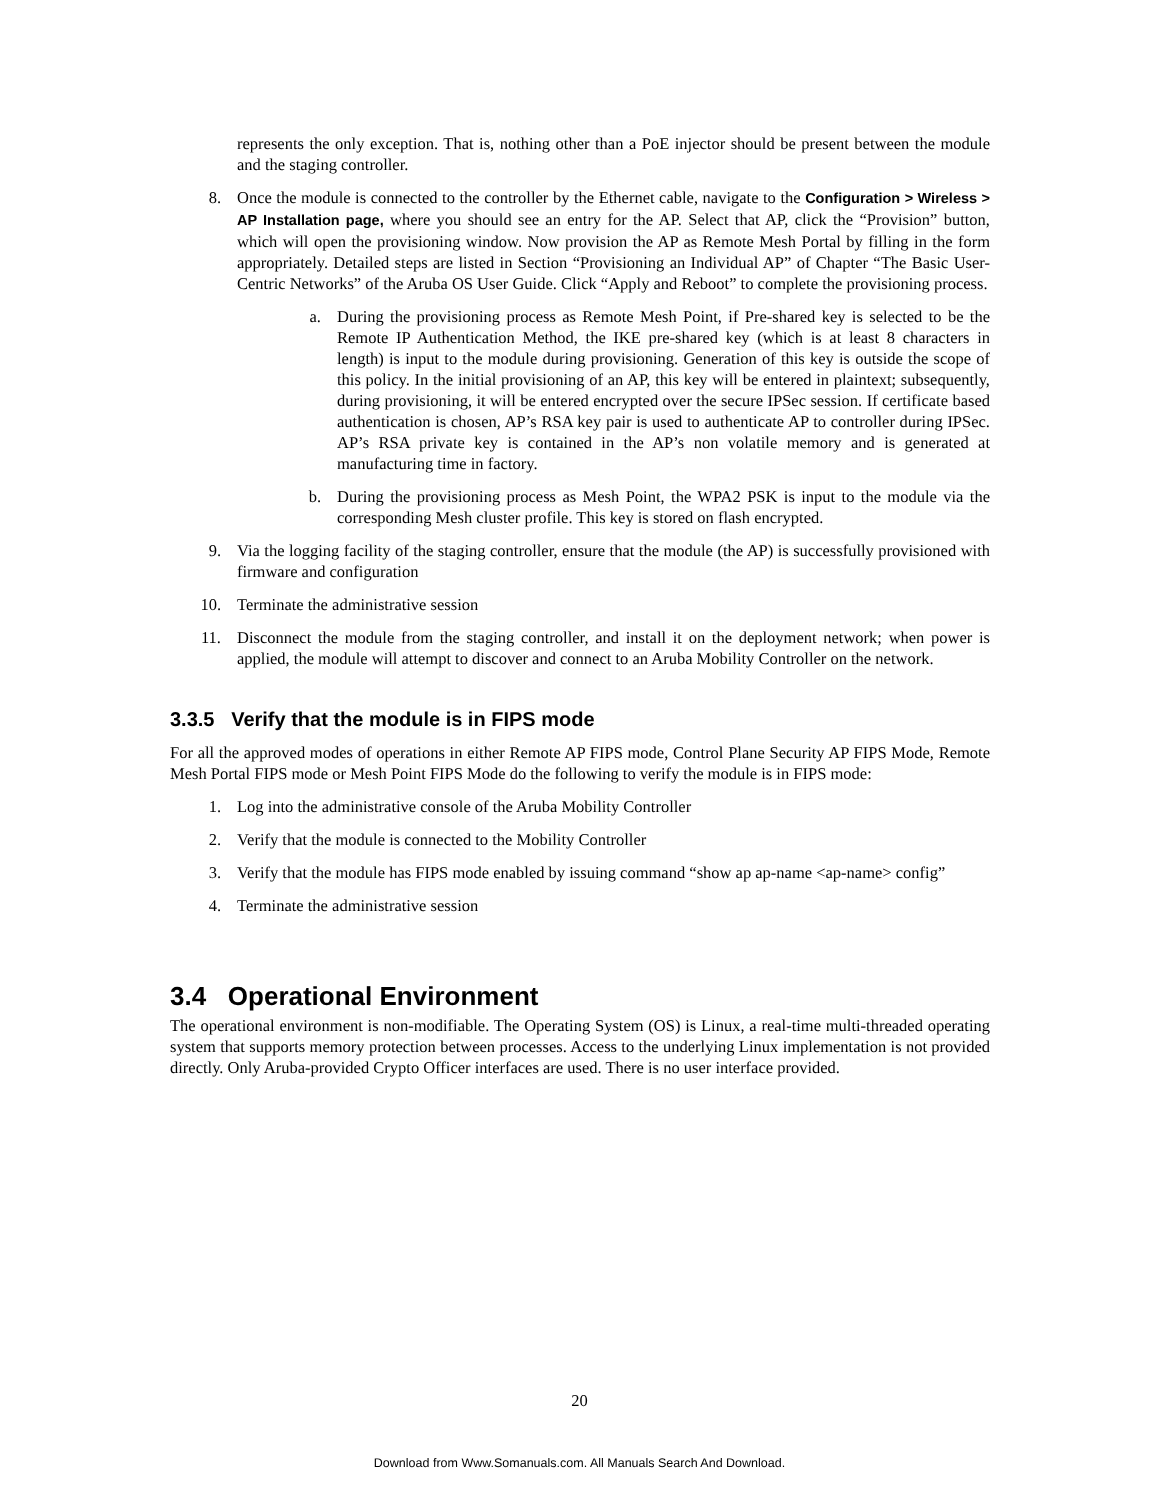represents the only exception. That is, nothing other than a PoE injector should be present between the module and the staging controller.
8. Once the module is connected to the controller by the Ethernet cable, navigate to the Configuration > Wireless > AP Installation page, where you should see an entry for the AP. Select that AP, click the “Provision” button, which will open the provisioning window. Now provision the AP as Remote Mesh Portal by filling in the form appropriately. Detailed steps are listed in Section “Provisioning an Individual AP” of Chapter “The Basic User-Centric Networks” of the Aruba OS User Guide. Click “Apply and Reboot” to complete the provisioning process.
a. During the provisioning process as Remote Mesh Point, if Pre-shared key is selected to be the Remote IP Authentication Method, the IKE pre-shared key (which is at least 8 characters in length) is input to the module during provisioning. Generation of this key is outside the scope of this policy. In the initial provisioning of an AP, this key will be entered in plaintext; subsequently, during provisioning, it will be entered encrypted over the secure IPSec session. If certificate based authentication is chosen, AP’s RSA key pair is used to authenticate AP to controller during IPSec. AP’s RSA private key is contained in the AP’s non volatile memory and is generated at manufacturing time in factory.
b. During the provisioning process as Mesh Point, the WPA2 PSK is input to the module via the corresponding Mesh cluster profile. This key is stored on flash encrypted.
9. Via the logging facility of the staging controller, ensure that the module (the AP) is successfully provisioned with firmware and configuration
10. Terminate the administrative session
11. Disconnect the module from the staging controller, and install it on the deployment network; when power is applied, the module will attempt to discover and connect to an Aruba Mobility Controller on the network.
3.3.5 Verify that the module is in FIPS mode
For all the approved modes of operations in either Remote AP FIPS mode, Control Plane Security AP FIPS Mode, Remote Mesh Portal FIPS mode or Mesh Point FIPS Mode do the following to verify the module is in FIPS mode:
1. Log into the administrative console of the Aruba Mobility Controller
2. Verify that the module is connected to the Mobility Controller
3. Verify that the module has FIPS mode enabled by issuing command “show ap ap-name <ap-name> config”
4. Terminate the administrative session
3.4 Operational Environment
The operational environment is non-modifiable. The Operating System (OS) is Linux, a real-time multi-threaded operating system that supports memory protection between processes. Access to the underlying Linux implementation is not provided directly. Only Aruba-provided Crypto Officer interfaces are used. There is no user interface provided.
20
Download from Www.Somanuals.com. All Manuals Search And Download.